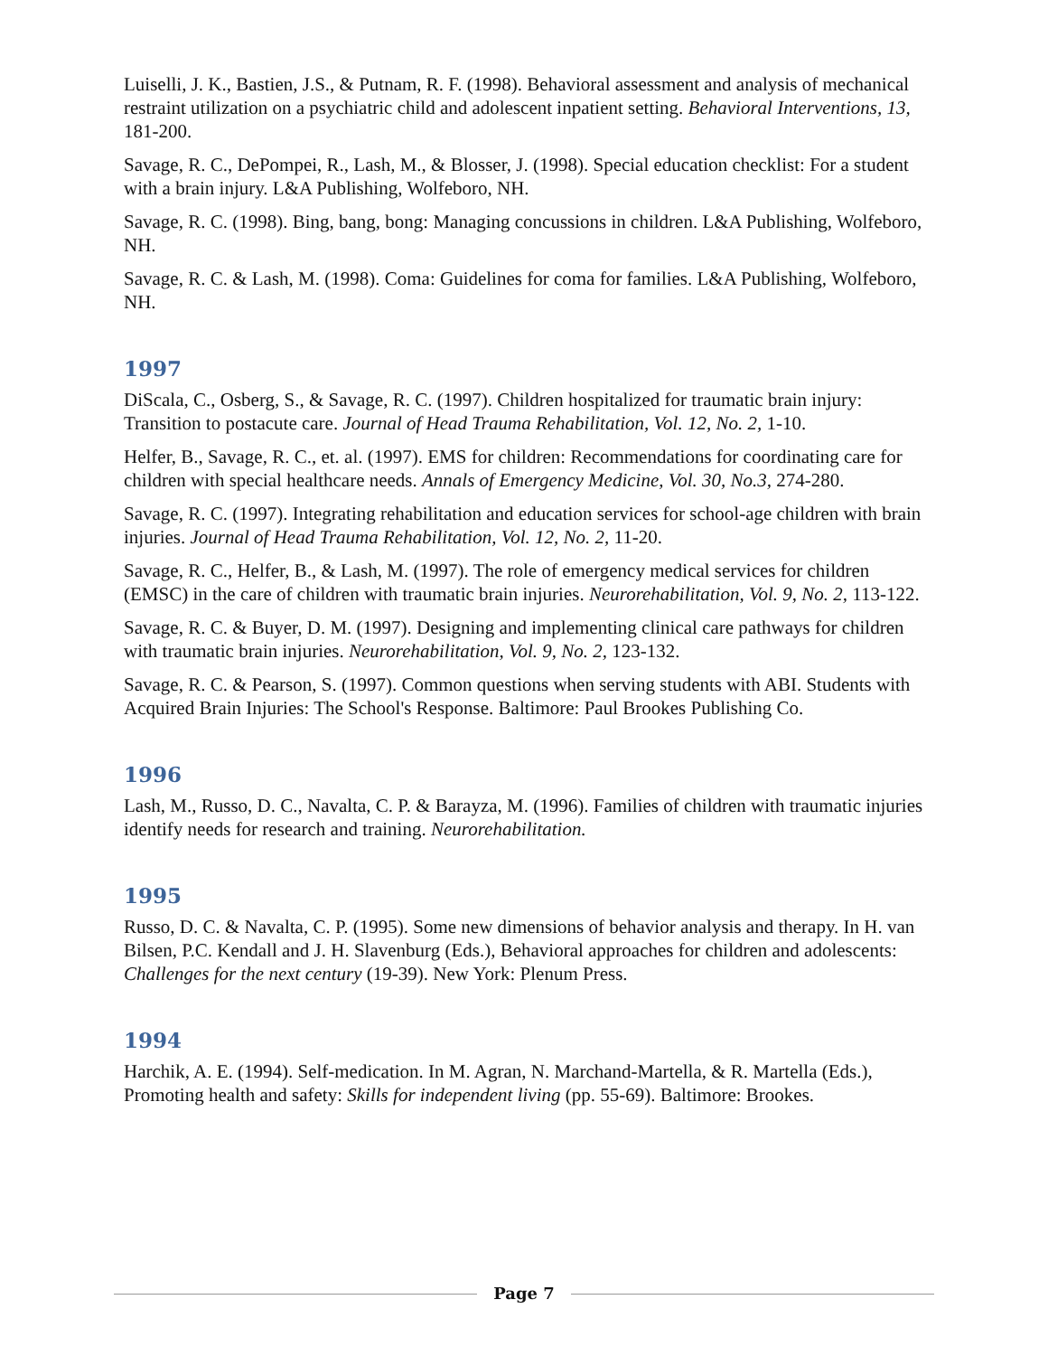Luiselli, J. K., Bastien, J.S., & Putnam, R. F. (1998). Behavioral assessment and analysis of mechanical restraint utilization on a psychiatric child and adolescent inpatient setting. Behavioral Interventions, 13, 181-200.
Savage, R. C., DePompei, R., Lash, M., & Blosser, J. (1998). Special education checklist: For a student with a brain injury. L&A Publishing, Wolfeboro, NH.
Savage, R. C. (1998). Bing, bang, bong: Managing concussions in children. L&A Publishing, Wolfeboro, NH.
Savage, R. C. & Lash, M. (1998). Coma: Guidelines for coma for families. L&A Publishing, Wolfeboro, NH.
1997
DiScala, C., Osberg, S., & Savage, R. C. (1997). Children hospitalized for traumatic brain injury: Transition to postacute care. Journal of Head Trauma Rehabilitation, Vol. 12, No. 2, 1-10.
Helfer, B., Savage, R. C., et. al. (1997). EMS for children: Recommendations for coordinating care for children with special healthcare needs. Annals of Emergency Medicine, Vol. 30, No.3, 274-280.
Savage, R. C. (1997). Integrating rehabilitation and education services for school-age children with brain injuries. Journal of Head Trauma Rehabilitation, Vol. 12, No. 2, 11-20.
Savage, R. C., Helfer, B., & Lash, M. (1997). The role of emergency medical services for children (EMSC) in the care of children with traumatic brain injuries. Neurorehabilitation, Vol. 9, No. 2, 113-122.
Savage, R. C. & Buyer, D. M. (1997). Designing and implementing clinical care pathways for children with traumatic brain injuries. Neurorehabilitation, Vol. 9, No. 2, 123-132.
Savage, R. C. & Pearson, S. (1997). Common questions when serving students with ABI. Students with Acquired Brain Injuries: The School's Response. Baltimore: Paul Brookes Publishing Co.
1996
Lash, M., Russo, D. C., Navalta, C. P. & Barayza, M. (1996). Families of children with traumatic injuries identify needs for research and training. Neurorehabilitation.
1995
Russo, D. C. & Navalta, C. P. (1995). Some new dimensions of behavior analysis and therapy. In H. van Bilsen, P.C. Kendall and J. H. Slavenburg (Eds.), Behavioral approaches for children and adolescents: Challenges for the next century (19-39). New York: Plenum Press.
1994
Harchik, A. E. (1994). Self-medication. In M. Agran, N. Marchand-Martella, & R. Martella (Eds.), Promoting health and safety: Skills for independent living (pp. 55-69). Baltimore: Brookes.
Page 7